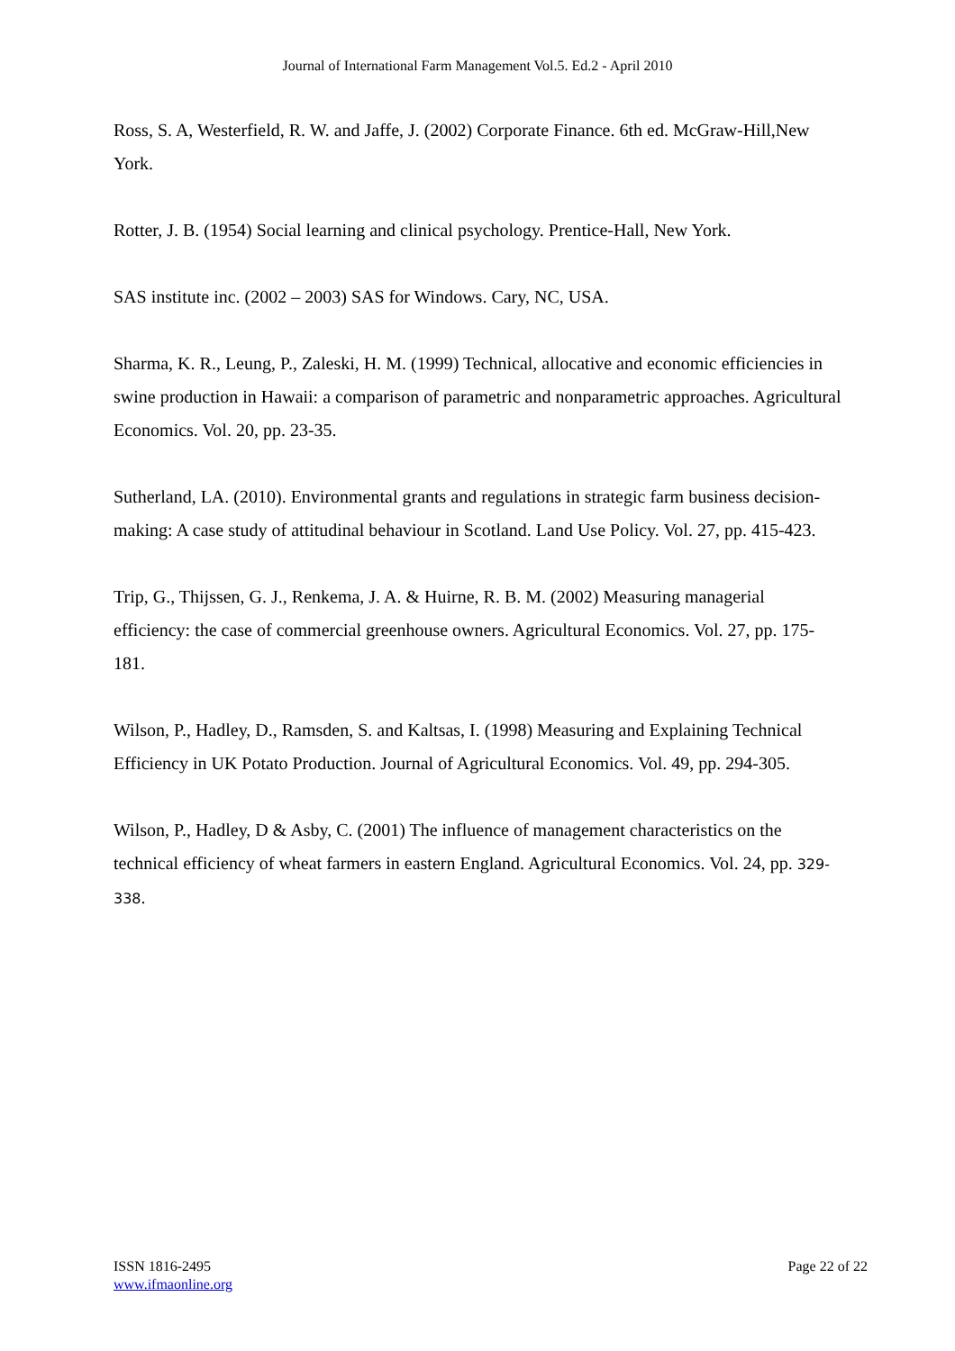Journal of International Farm Management Vol.5. Ed.2 - April 2010
Ross, S. A, Westerfield, R. W. and Jaffe, J. (2002) Corporate Finance. 6th ed. McGraw-Hill,New York.
Rotter, J. B. (1954) Social learning and clinical psychology. Prentice-Hall, New York.
SAS institute inc. (2002 – 2003) SAS for Windows. Cary, NC, USA.
Sharma, K. R., Leung, P., Zaleski, H. M. (1999) Technical, allocative and economic efficiencies in swine production in Hawaii: a comparison of parametric and nonparametric approaches. Agricultural Economics. Vol. 20, pp. 23-35.
Sutherland, LA. (2010). Environmental grants and regulations in strategic farm business decision-making: A case study of attitudinal behaviour in Scotland. Land Use Policy. Vol. 27, pp. 415-423.
Trip, G., Thijssen, G. J., Renkema, J. A. & Huirne, R. B. M. (2002) Measuring managerial efficiency: the case of commercial greenhouse owners. Agricultural Economics. Vol. 27, pp. 175-181.
Wilson, P., Hadley, D., Ramsden, S. and Kaltsas, I. (1998) Measuring and Explaining Technical Efficiency in UK Potato Production. Journal of Agricultural Economics. Vol. 49, pp. 294-305.
Wilson, P., Hadley, D & Asby, C. (2001) The influence of management characteristics on the technical efficiency of wheat farmers in eastern England. Agricultural Economics. Vol. 24, pp. 329-338.
ISSN 1816-2495
www.ifmaonline.org
Page 22 of 22